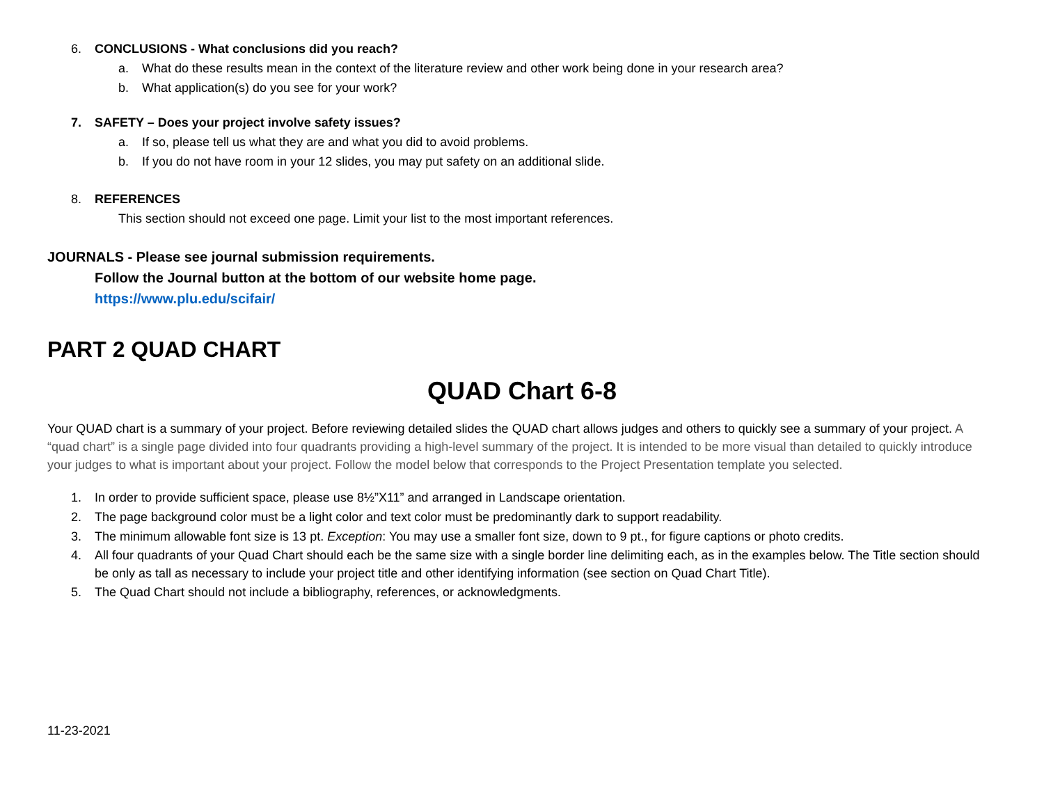6. CONCLUSIONS - What conclusions did you reach?
a. What do these results mean in the context of the literature review and other work being done in your research area?
b. What application(s) do you see for your work?
7. SAFETY – Does your project involve safety issues?
a. If so, please tell us what they are and what you did to avoid problems.
b. If you do not have room in your 12 slides, you may put safety on an additional slide.
8. REFERENCES
This section should not exceed one page. Limit your list to the most important references.
JOURNALS - Please see journal submission requirements.
Follow the Journal button at the bottom of our website home page.
https://www.plu.edu/scifair/
PART 2 QUAD CHART
QUAD Chart 6-8
Your QUAD chart is a summary of your project. Before reviewing detailed slides the QUAD chart allows judges and others to quickly see a summary of your project. A “quad chart” is a single page divided into four quadrants providing a high-level summary of the project. It is intended to be more visual than detailed to quickly introduce your judges to what is important about your project. Follow the model below that corresponds to the Project Presentation template you selected.
1. In order to provide sufficient space, please use 8½”X11” and arranged in Landscape orientation.
2. The page background color must be a light color and text color must be predominantly dark to support readability.
3. The minimum allowable font size is 13 pt. Exception: You may use a smaller font size, down to 9 pt., for figure captions or photo credits.
4. All four quadrants of your Quad Chart should each be the same size with a single border line delimiting each, as in the examples below. The Title section should be only as tall as necessary to include your project title and other identifying information (see section on Quad Chart Title).
5. The Quad Chart should not include a bibliography, references, or acknowledgments.
11-23-2021